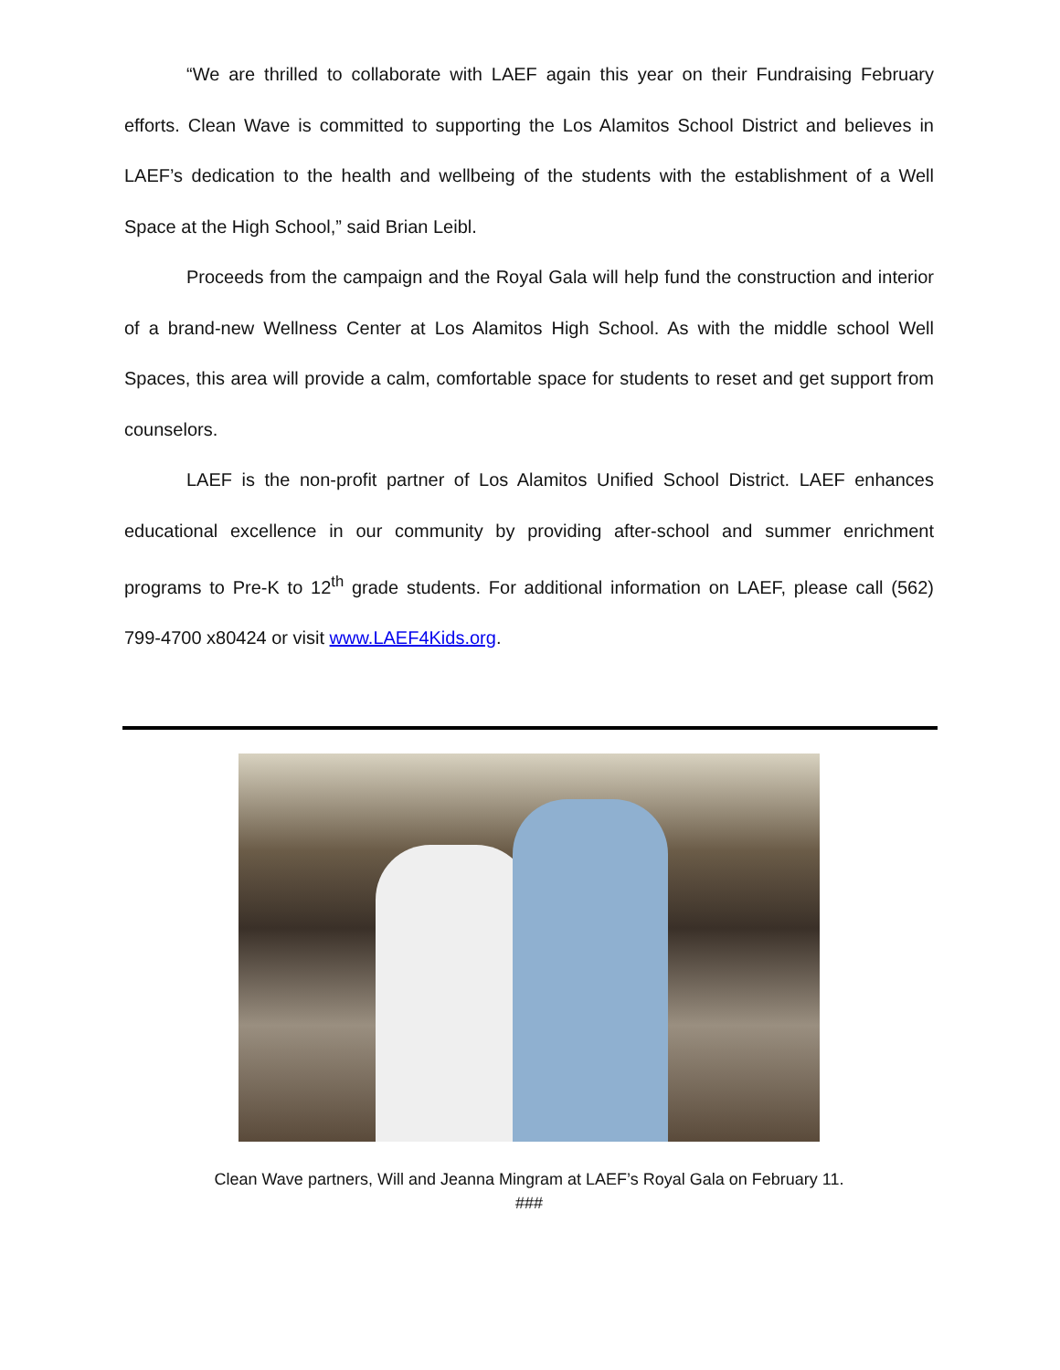“We are thrilled to collaborate with LAEF again this year on their Fundraising February efforts. Clean Wave is committed to supporting the Los Alamitos School District and believes in LAEF’s dedication to the health and wellbeing of the students with the establishment of a Well Space at the High School,” said Brian Leibl.
Proceeds from the campaign and the Royal Gala will help fund the construction and interior of a brand-new Wellness Center at Los Alamitos High School. As with the middle school Well Spaces, this area will provide a calm, comfortable space for students to reset and get support from counselors.
LAEF is the non-profit partner of Los Alamitos Unified School District. LAEF enhances educational excellence in our community by providing after-school and summer enrichment programs to Pre-K to 12<sup>th</sup> grade students. For additional information on LAEF, please call (562) 799-4700 x80424 or visit www.LAEF4Kids.org.
Clean Wave partners, Will and Jeanna Mingram at LAEF’s Royal Gala on February 11.
###